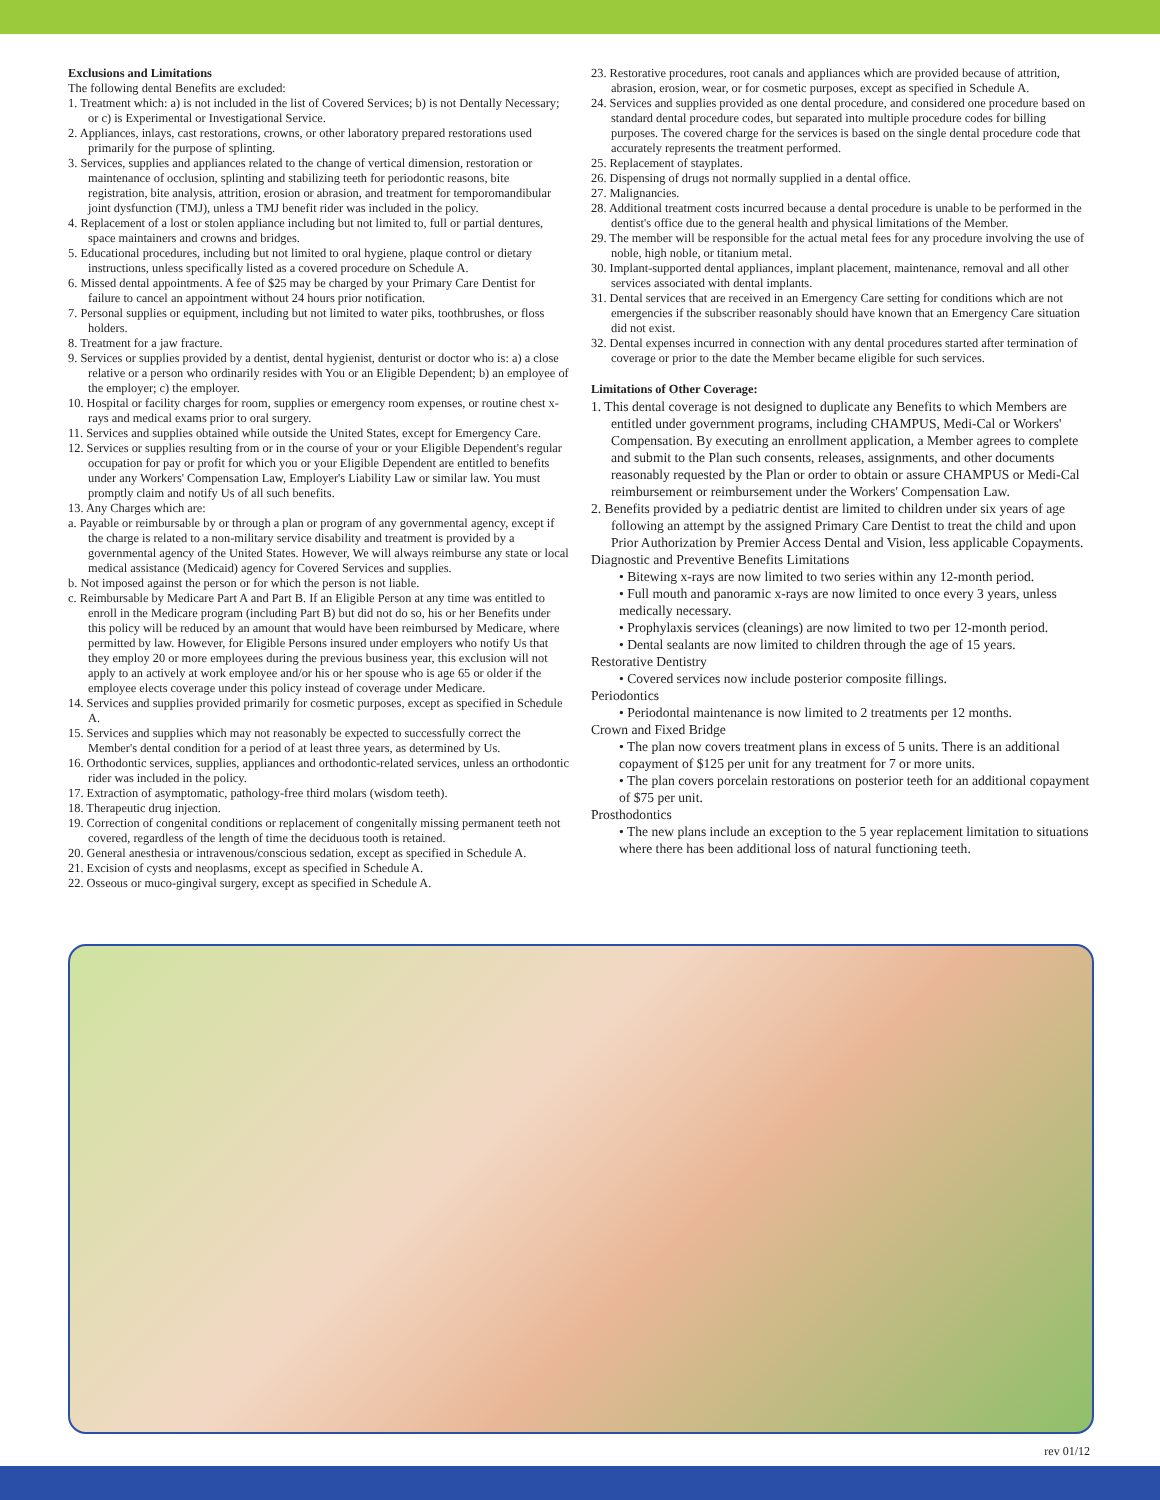Exclusions and Limitations
The following dental Benefits are excluded:
1. Treatment which: a) is not included in the list of Covered Services; b) is not Dentally Necessary; or c) is Experimental or Investigational Service.
2. Appliances, inlays, cast restorations, crowns, or other laboratory prepared restorations used primarily for the purpose of splinting.
3. Services, supplies and appliances related to the change of vertical dimension, restoration or maintenance of occlusion, splinting and stabilizing teeth for periodontic reasons, bite registration, bite analysis, attrition, erosion or abrasion, and treatment for temporomandibular joint dysfunction (TMJ), unless a TMJ benefit rider was included in the policy.
4. Replacement of a lost or stolen appliance including but not limited to, full or partial dentures, space maintainers and crowns and bridges.
5. Educational procedures, including but not limited to oral hygiene, plaque control or dietary instructions, unless specifically listed as a covered procedure on Schedule A.
6. Missed dental appointments. A fee of $25 may be charged by your Primary Care Dentist for failure to cancel an appointment without 24 hours prior notification.
7. Personal supplies or equipment, including but not limited to water piks, toothbrushes, or floss holders.
8. Treatment for a jaw fracture.
9. Services or supplies provided by a dentist, dental hygienist, denturist or doctor who is: a) a close relative or a person who ordinarily resides with You or an Eligible Dependent; b) an employee of the employer; c) the employer.
10. Hospital or facility charges for room, supplies or emergency room expenses, or routine chest x-rays and medical exams prior to oral surgery.
11. Services and supplies obtained while outside the United States, except for Emergency Care.
12. Services or supplies resulting from or in the course of your or your Eligible Dependent's regular occupation for pay or profit for which you or your Eligible Dependent are entitled to benefits under any Workers' Compensation Law, Employer's Liability Law or similar law. You must promptly claim and notify Us of all such benefits.
13. Any Charges which are:
a. Payable or reimbursable by or through a plan or program of any governmental agency, except if the charge is related to a non-military service disability and treatment is provided by a governmental agency of the United States. However, We will always reimburse any state or local medical assistance (Medicaid) agency for Covered Services and supplies.
b. Not imposed against the person or for which the person is not liable.
c. Reimbursable by Medicare Part A and Part B. If an Eligible Person at any time was entitled to enroll in the Medicare program (including Part B) but did not do so, his or her Benefits under this policy will be reduced by an amount that would have been reimbursed by Medicare, where permitted by law. However, for Eligible Persons insured under employers who notify Us that they employ 20 or more employees during the previous business year, this exclusion will not apply to an actively at work employee and/or his or her spouse who is age 65 or older if the employee elects coverage under this policy instead of coverage under Medicare.
14. Services and supplies provided primarily for cosmetic purposes, except as specified in Schedule A.
15. Services and supplies which may not reasonably be expected to successfully correct the Member's dental condition for a period of at least three years, as determined by Us.
16. Orthodontic services, supplies, appliances and orthodontic-related services, unless an orthodontic rider was included in the policy.
17. Extraction of asymptomatic, pathology-free third molars (wisdom teeth).
18. Therapeutic drug injection.
19. Correction of congenital conditions or replacement of congenitally missing permanent teeth not covered, regardless of the length of time the deciduous tooth is retained.
20. General anesthesia or intravenous/conscious sedation, except as specified in Schedule A.
21. Excision of cysts and neoplasms, except as specified in Schedule A.
22. Osseous or muco-gingival surgery, except as specified in Schedule A.
23. Restorative procedures, root canals and appliances which are provided because of attrition, abrasion, erosion, wear, or for cosmetic purposes, except as specified in Schedule A.
24. Services and supplies provided as one dental procedure, and considered one procedure based on standard dental procedure codes, but separated into multiple procedure codes for billing purposes. The covered charge for the services is based on the single dental procedure code that accurately represents the treatment performed.
25. Replacement of stayplates.
26. Dispensing of drugs not normally supplied in a dental office.
27. Malignancies.
28. Additional treatment costs incurred because a dental procedure is unable to be performed in the dentist's office due to the general health and physical limitations of the Member.
29. The member will be responsible for the actual metal fees for any procedure involving the use of noble, high noble, or titanium metal.
30. Implant-supported dental appliances, implant placement, maintenance, removal and all other services associated with dental implants.
31. Dental services that are received in an Emergency Care setting for conditions which are not emergencies if the subscriber reasonably should have known that an Emergency Care situation did not exist.
32. Dental expenses incurred in connection with any dental procedures started after termination of coverage or prior to the date the Member became eligible for such services.
Limitations of Other Coverage:
1. This dental coverage is not designed to duplicate any Benefits to which Members are entitled under government programs, including CHAMPUS, Medi-Cal or Workers' Compensation. By executing an enrollment application, a Member agrees to complete and submit to the Plan such consents, releases, assignments, and other documents reasonably requested by the Plan or order to obtain or assure CHAMPUS or Medi-Cal reimbursement or reimbursement under the Workers' Compensation Law.
2. Benefits provided by a pediatric dentist are limited to children under six years of age following an attempt by the assigned Primary Care Dentist to treat the child and upon Prior Authorization by Premier Access Dental and Vision, less applicable Copayments.
Diagnostic and Preventive Benefits Limitations
• Bitewing x-rays are now limited to two series within any 12-month period.
• Full mouth and panoramic x-rays are now limited to once every 3 years, unless medically necessary.
• Prophylaxis services (cleanings) are now limited to two per 12-month period.
• Dental sealants are now limited to children through the age of 15 years.
Restorative Dentistry
• Covered services now include posterior composite fillings.
Periodontics
• Periodontal maintenance is now limited to 2 treatments per 12 months.
Crown and Fixed Bridge
• The plan now covers treatment plans in excess of 5 units. There is an additional copayment of $125 per unit for any treatment for 7 or more units.
• The plan covers porcelain restorations on posterior teeth for an additional copayment of $75 per unit.
Prosthodontics
• The new plans include an exception to the 5 year replacement limitation to situations where there has been additional loss of natural functioning teeth.
rev 01/12